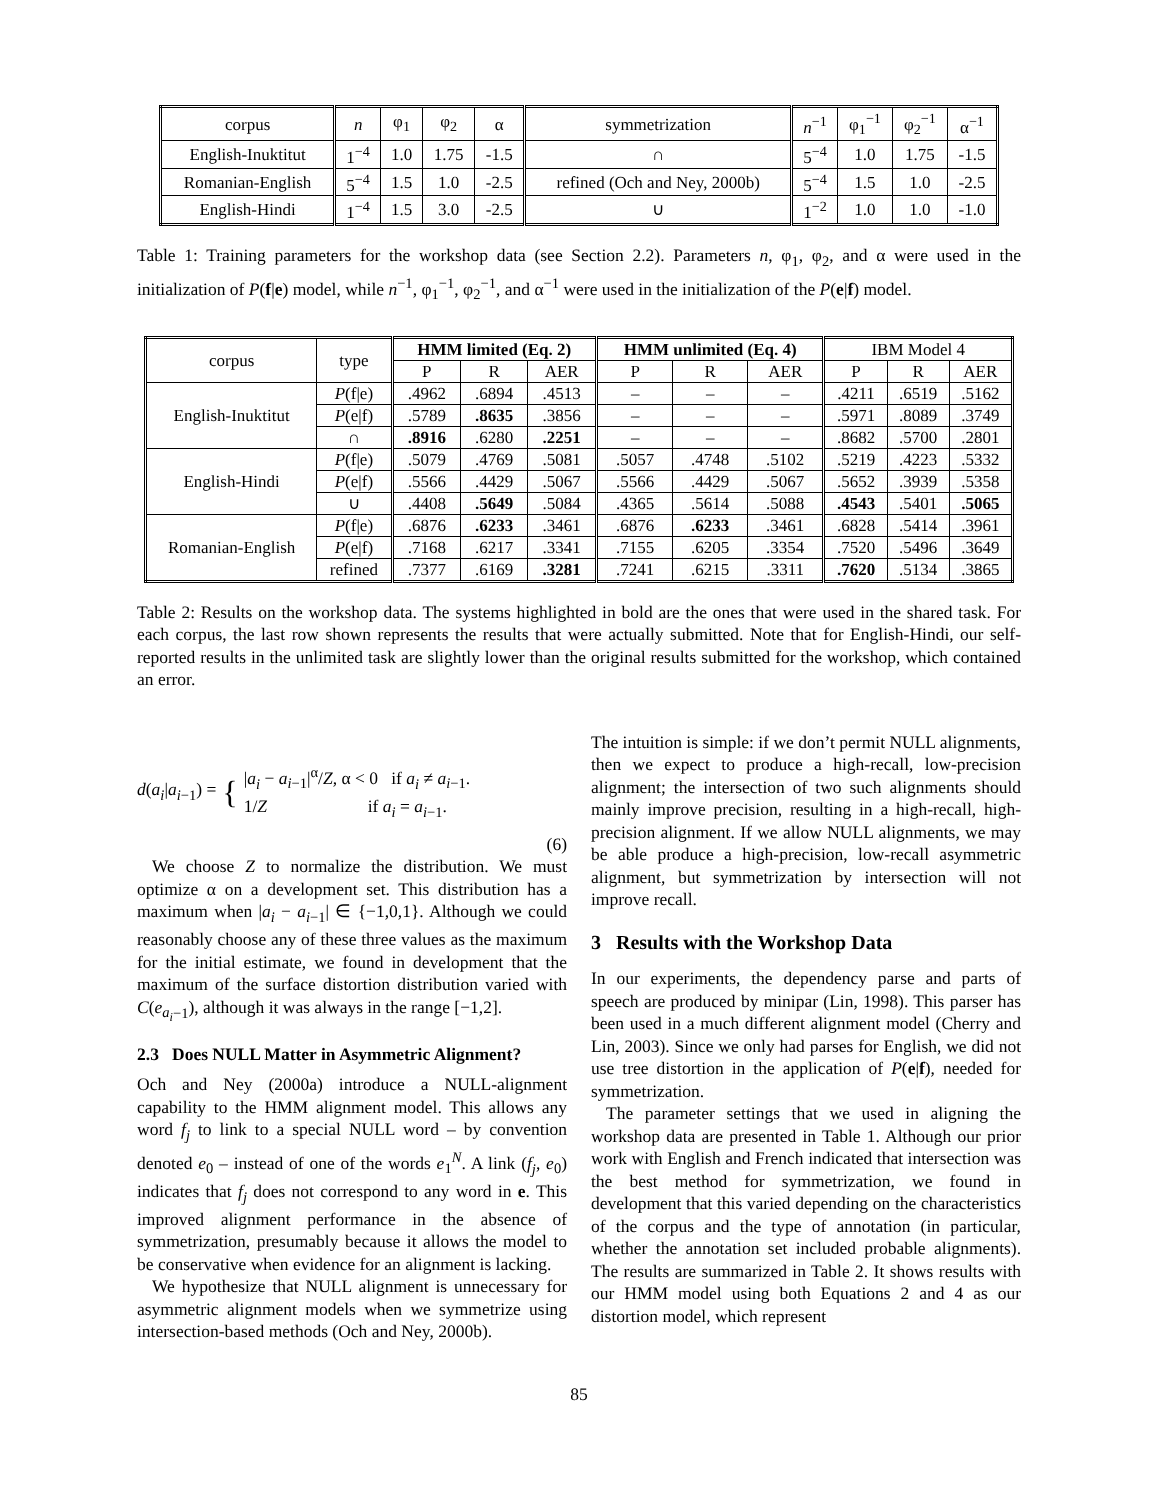| corpus | n | φ<sub>1</sub> | φ<sub>2</sub> | α | symmetrization | n<sup>−1</sup> | φ<sub>1</sub><sup>−1</sup> | φ<sub>2</sub><sup>−1</sup> | α<sup>−1</sup> |
| English-Inuktitut | 1<sup>−4</sup> | 1.0 | 1.75 | -1.5 | ∩ | 5<sup>−4</sup> | 1.0 | 1.75 | -1.5 |
| Romanian-English | 5<sup>−4</sup> | 1.5 | 1.0 | -2.5 | refined (Och and Ney, 2000b) | 5<sup>−4</sup> | 1.5 | 1.0 | -2.5 |
| English-Hindi | 1<sup>−4</sup> | 1.5 | 3.0 | -2.5 | ∪ | 1<sup>−2</sup> | 1.0 | 1.0 | -1.0 |
Table 1: Training parameters for the workshop data (see Section 2.2). Parameters n, φ<sub>1</sub>, φ<sub>2</sub>, and α were used in the initialization of P(f|e) model, while n<sup>−1</sup>, φ<sub>1</sub><sup>−1</sup>, φ<sub>2</sub><sup>−1</sup>, and α<sup>−1</sup> were used in the initialization of the P(e|f) model.
| corpus | type | HMM limited (Eq. 2) | | | HMM unlimited (Eq. 4) | | | IBM Model 4 | | |
| --- | --- | --- | --- | --- | --- | --- | --- | --- | --- | --- |
| | | P | R | AER | P | R | AER | P | R | AER |
| English-Inuktitut | P (f/e) | .4962 | .6894 | .4513 | – | – | – | .4211 | .6519 | .5162 |
| | P (e/f) | .5789 | .8635 | .3856 | – | – | – | .5971 | .8089 | .3749 |
| | ∩ | .8916 | .6280 | .2251 | – | – | – | .8682 | .5700 | .2801 |
| English-Hindi | P (f/e) | .5079 | .4769 | .5081 | .5057 | .4748 | .5102 | .5219 | .4223 | .5332 |
| | P (e/f) | .5566 | .4429 | .5067 | .5566 | .4429 | .5067 | .5652 | .3939 | .5358 |
| | ∪ | .4408 | .5649 | .5084 | .4365 | .5614 | .5088 | .4543 | .5401 | .5065 |
| Romanian-English | P (f/e) | .6876 | .6233 | .3461 | .6876 | .6233 | .3461 | .6828 | .5414 | .3961 |
| | P (e/f) | .7168 | .6217 | .3341 | .7155 | .6205 | .3354 | .7520 | .5496 | .3649 |
| | refined | .7377 | .6169 | .3281 | .7241 | .6215 | .3311 | .7620 | .5134 | .3865 |
Table 2: Results on the workshop data. The systems highlighted in bold are the ones that were used in the shared task. For each corpus, the last row shown represents the results that were actually submitted. Note that for English-Hindi, our self-reported results in the unlimited task are slightly lower than the original results submitted for the workshop, which contained an error.
d(a<sub>i</sub>|a<sub>i−1</sub>) = { |a<sub>i</sub> − a<sub>i−1</sub>|<sup>α</sup>/Z, α < 0 if a<sub>i</sub> ≠ a<sub>i−1</sub>.
1/Z if a<sub>i</sub> = a<sub>i−1</sub>.
(6)
We choose Z to normalize the distribution. We must optimize α on a development set. This distribution has a maximum when |a<sub>i</sub> − a<sub>i−1</sub>| ∈ {−1,0,1}. Although we could reasonably choose any of these three values as the maximum for the initial estimate, we found in development that the maximum of the surface distortion distribution varied with C(e<sub>a<sub>i</sub>−1</sub>), although it was always in the range [−1,2].
2.3 Does NULL Matter in Asymmetric Alignment?
Och and Ney (2000a) introduce a NULL-alignment capability to the HMM alignment model. This allows any word f<sub>j</sub> to link to a special NULL word – by convention denoted e<sub>0</sub> – instead of one of the words e<sub>1</sub><sup>N</sup>. A link (f<sub>j</sub>, e<sub>0</sub>) indicates that f<sub>j</sub> does not correspond to any word in e. This improved alignment performance in the absence of symmetrization, presumably because it allows the model to be conservative when evidence for an alignment is lacking.
We hypothesize that NULL alignment is unnecessary for asymmetric alignment models when we symmetrize using intersection-based methods (Och and Ney, 2000b).
The intuition is simple: if we don’t permit NULL alignments, then we expect to produce a high-recall, low-precision alignment; the intersection of two such alignments should mainly improve precision, resulting in a high-recall, high-precision alignment. If we allow NULL alignments, we may be able produce a high-precision, low-recall asymmetric alignment, but symmetrization by intersection will not improve recall.
3 Results with the Workshop Data
In our experiments, the dependency parse and parts of speech are produced by minipar (Lin, 1998). This parser has been used in a much different alignment model (Cherry and Lin, 2003). Since we only had parses for English, we did not use tree distortion in the application of P(e|f), needed for symmetrization.
The parameter settings that we used in aligning the workshop data are presented in Table 1. Although our prior work with English and French indicated that intersection was the best method for symmetrization, we found in development that this varied depending on the characteristics of the corpus and the type of annotation (in particular, whether the annotation set included probable alignments). The results are summarized in Table 2. It shows results with our HMM model using both Equations 2 and 4 as our distortion model, which represent
85